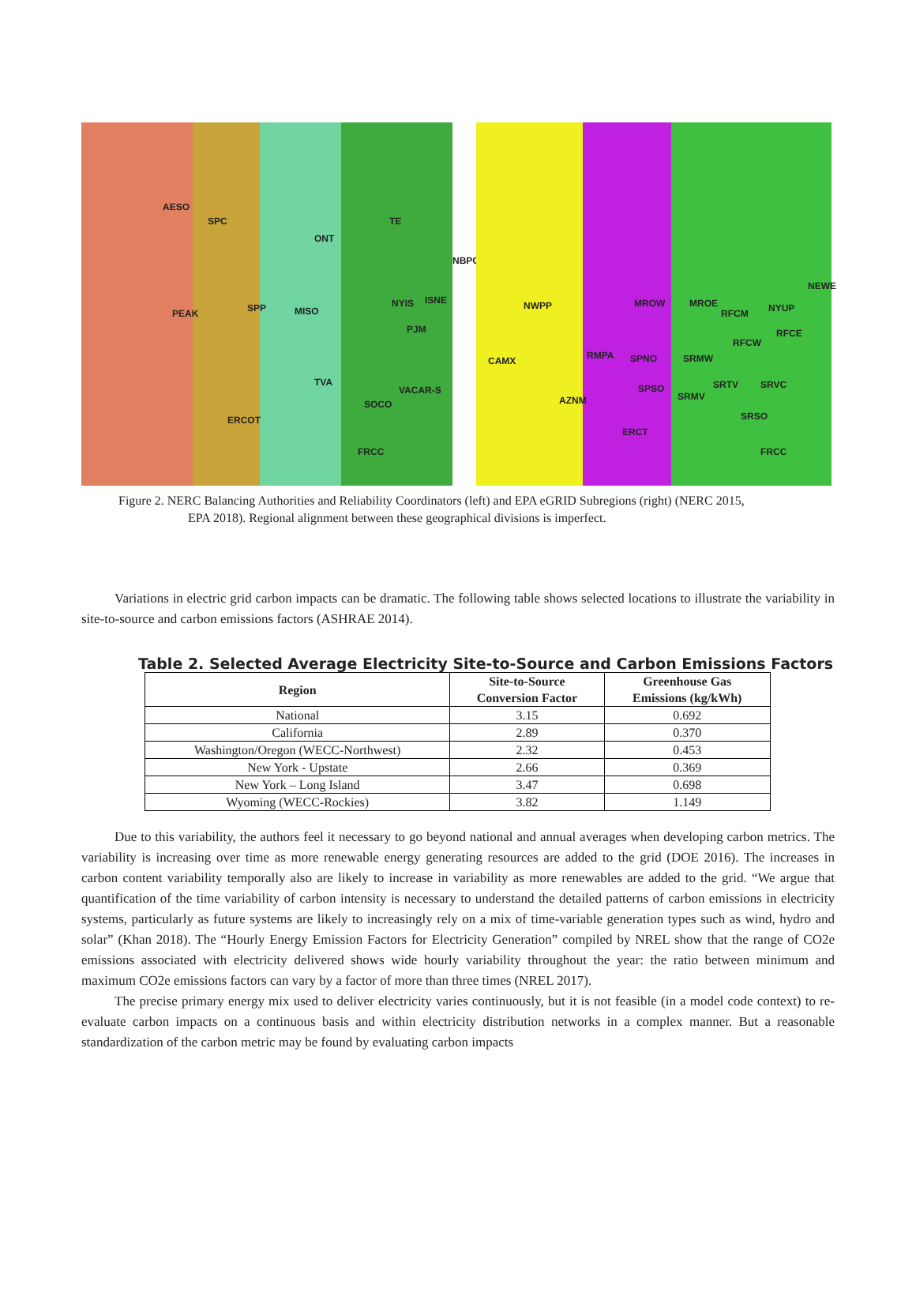AESO
SPC
ONT
TE
NBPC
PEAK SPP MISO
NYIS ISNE
PJM
TVA
VACAR-S
SOCO
ERCOT
FRCC
NWPP MROW MROE NYUP
NEWE
RFCM
RFCE
RFCW
CAMX RMPA SPNO SRMW
SRTV SRVC SPSO
SRMV AZNM
SRSO
ERCT
FRCC
Figure 2. NERC Balancing Authorities and Reliability Coordinators (left) and EPA eGRID Subregions (right) (NERC 2015,
EPA 2018). Regional alignment between these geographical divisions is imperfect.
Variations in electric grid carbon impacts can be dramatic. The following table shows selected locations to illustrate the variability in site-to-source and carbon emissions factors (ASHRAE 2014).
Table 2. Selected Average Electricity Site-to-Source and Carbon Emissions Factors
| Region | Site-to-Source Conversion Factor | Greenhouse Gas Emissions (kg/kWh) |
| --- | --- | --- |
| National | 3.15 | 0.692 |
| California | 2.89 | 0.370 |
| Washington/Oregon (WECC-Northwest) | 2.32 | 0.453 |
| New York - Upstate | 2.66 | 0.369 |
| New York – Long Island | 3.47 | 0.698 |
| Wyoming (WECC-Rockies) | 3.82 | 1.149 |
Due to this variability, the authors feel it necessary to go beyond national and annual averages when developing carbon metrics. The variability is increasing over time as more renewable energy generating resources are added to the grid (DOE 2016). The increases in carbon content variability temporally also are likely to increase in variability as more renewables are added to the grid. “We argue that quantification of the time variability of carbon intensity is necessary to understand the detailed patterns of carbon emissions in electricity systems, particularly as future systems are likely to increasingly rely on a mix of time-variable generation types such as wind, hydro and solar” (Khan 2018). The “Hourly Energy Emission Factors for Electricity Generation” compiled by NREL show that the range of CO2e emissions associated with electricity delivered shows wide hourly variability throughout the year: the ratio between minimum and maximum CO2e emissions factors can vary by a factor of more than three times (NREL 2017).
The precise primary energy mix used to deliver electricity varies continuously, but it is not feasible (in a model code context) to re-evaluate carbon impacts on a continuous basis and within electricity distribution networks in a complex manner. But a reasonable standardization of the carbon metric may be found by evaluating carbon impacts